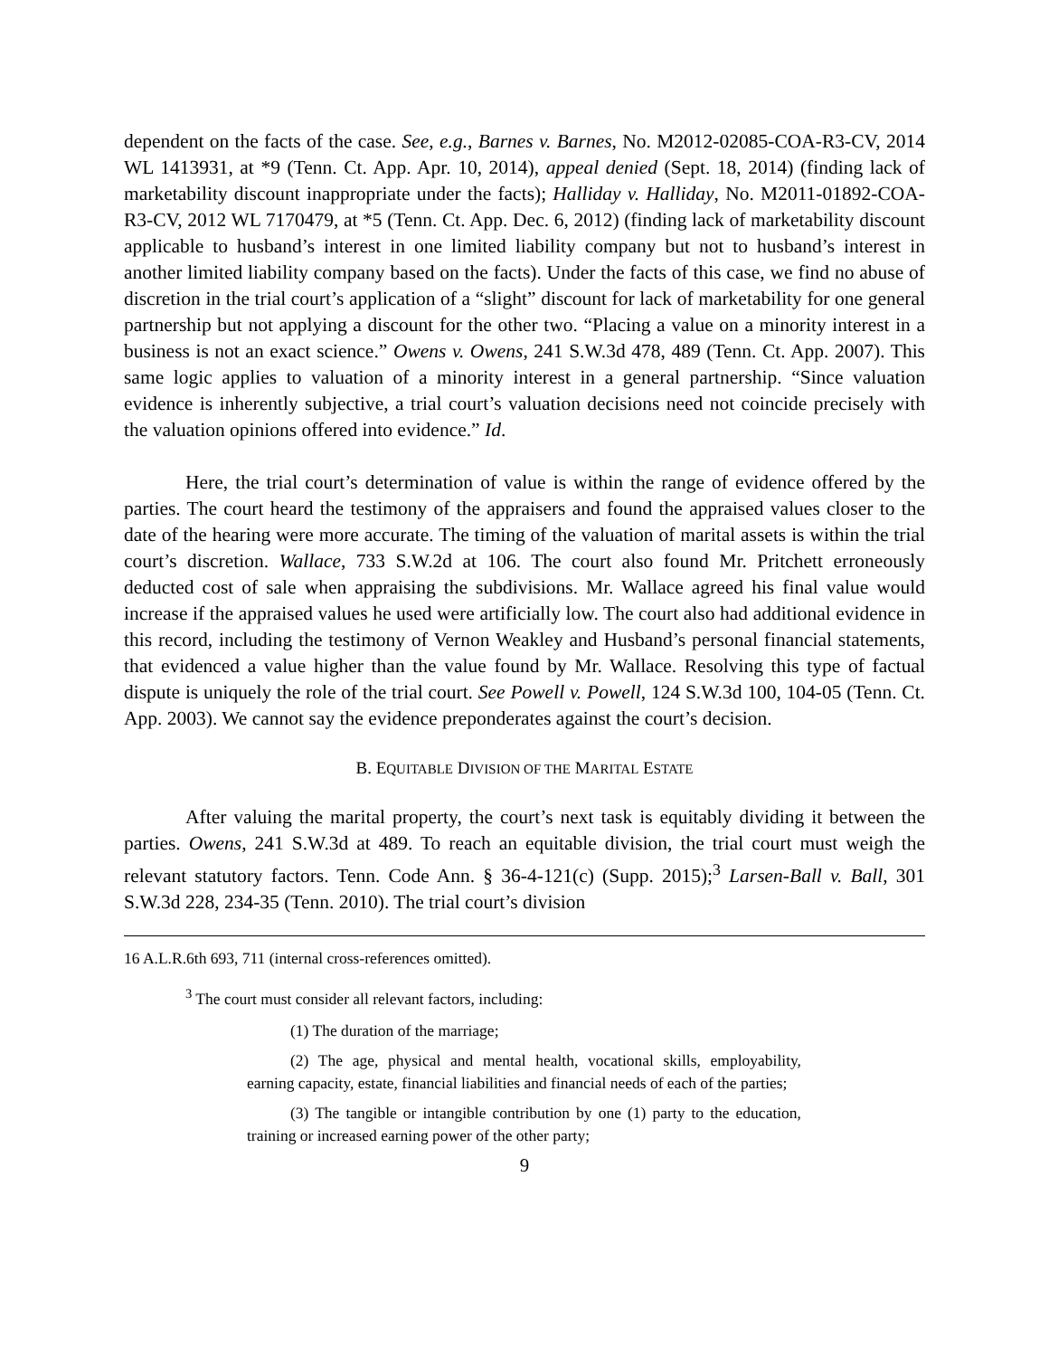dependent on the facts of the case. See, e.g., Barnes v. Barnes, No. M2012-02085-COA-R3-CV, 2014 WL 1413931, at *9 (Tenn. Ct. App. Apr. 10, 2014), appeal denied (Sept. 18, 2014) (finding lack of marketability discount inappropriate under the facts); Halliday v. Halliday, No. M2011-01892-COA-R3-CV, 2012 WL 7170479, at *5 (Tenn. Ct. App. Dec. 6, 2012) (finding lack of marketability discount applicable to husband’s interest in one limited liability company but not to husband’s interest in another limited liability company based on the facts). Under the facts of this case, we find no abuse of discretion in the trial court’s application of a “slight” discount for lack of marketability for one general partnership but not applying a discount for the other two. “Placing a value on a minority interest in a business is not an exact science.” Owens v. Owens, 241 S.W.3d 478, 489 (Tenn. Ct. App. 2007). This same logic applies to valuation of a minority interest in a general partnership. “Since valuation evidence is inherently subjective, a trial court’s valuation decisions need not coincide precisely with the valuation opinions offered into evidence.” Id.
Here, the trial court’s determination of value is within the range of evidence offered by the parties. The court heard the testimony of the appraisers and found the appraised values closer to the date of the hearing were more accurate. The timing of the valuation of marital assets is within the trial court’s discretion. Wallace, 733 S.W.2d at 106. The court also found Mr. Pritchett erroneously deducted cost of sale when appraising the subdivisions. Mr. Wallace agreed his final value would increase if the appraised values he used were artificially low. The court also had additional evidence in this record, including the testimony of Vernon Weakley and Husband’s personal financial statements, that evidenced a value higher than the value found by Mr. Wallace. Resolving this type of factual dispute is uniquely the role of the trial court. See Powell v. Powell, 124 S.W.3d 100, 104-05 (Tenn. Ct. App. 2003). We cannot say the evidence preponderates against the court’s decision.
B. EQUITABLE DIVISION OF THE MARITAL ESTATE
After valuing the marital property, the court’s next task is equitably dividing it between the parties. Owens, 241 S.W.3d at 489. To reach an equitable division, the trial court must weigh the relevant statutory factors. Tenn. Code Ann. § 36-4-121(c) (Supp. 2015);<sup>3</sup> Larsen-Ball v. Ball, 301 S.W.3d 228, 234-35 (Tenn. 2010). The trial court’s division
16 A.L.R.6th 693, 711 (internal cross-references omitted).
<sup>3</sup> The court must consider all relevant factors, including:
(1) The duration of the marriage;
(2) The age, physical and mental health, vocational skills, employability, earning capacity, estate, financial liabilities and financial needs of each of the parties;
(3) The tangible or intangible contribution by one (1) party to the education, training or increased earning power of the other party;
9